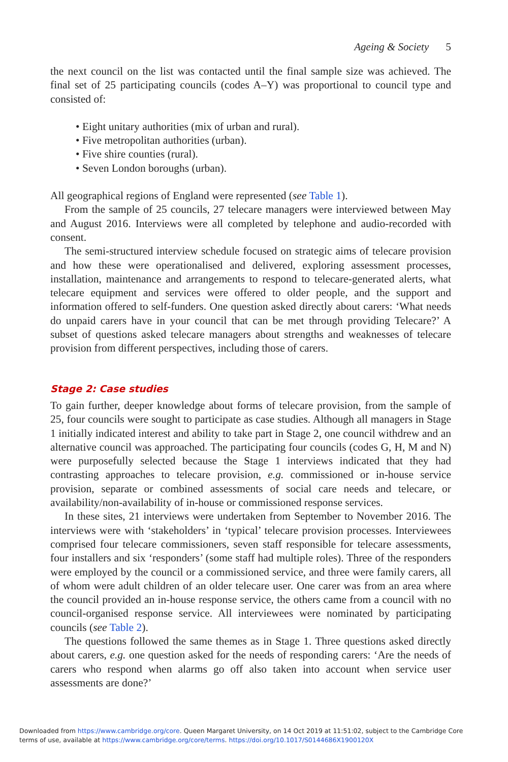Ageing & Society 5
the next council on the list was contacted until the final sample size was achieved. The final set of 25 participating councils (codes A–Y) was proportional to council type and consisted of:
• Eight unitary authorities (mix of urban and rural).
• Five metropolitan authorities (urban).
• Five shire counties (rural).
• Seven London boroughs (urban).
All geographical regions of England were represented (see Table 1).
From the sample of 25 councils, 27 telecare managers were interviewed between May and August 2016. Interviews were all completed by telephone and audio-recorded with consent.
The semi-structured interview schedule focused on strategic aims of telecare provision and how these were operationalised and delivered, exploring assessment processes, installation, maintenance and arrangements to respond to telecare-generated alerts, what telecare equipment and services were offered to older people, and the support and information offered to self-funders. One question asked directly about carers: ‘What needs do unpaid carers have in your council that can be met through providing Telecare?’ A subset of questions asked telecare managers about strengths and weaknesses of telecare provision from different perspectives, including those of carers.
Stage 2: Case studies
To gain further, deeper knowledge about forms of telecare provision, from the sample of 25, four councils were sought to participate as case studies. Although all managers in Stage 1 initially indicated interest and ability to take part in Stage 2, one council withdrew and an alternative council was approached. The participating four councils (codes G, H, M and N) were purposefully selected because the Stage 1 interviews indicated that they had contrasting approaches to telecare provision, e.g. commissioned or in-house service provision, separate or combined assessments of social care needs and telecare, or availability/non-availability of in-house or commissioned response services.
In these sites, 21 interviews were undertaken from September to November 2016. The interviews were with ‘stakeholders’ in ‘typical’ telecare provision processes. Interviewees comprised four telecare commissioners, seven staff responsible for telecare assessments, four installers and six ‘responders’ (some staff had multiple roles). Three of the responders were employed by the council or a commissioned service, and three were family carers, all of whom were adult children of an older telecare user. One carer was from an area where the council provided an in-house response service, the others came from a council with no council-organised response service. All interviewees were nominated by participating councils (see Table 2).
The questions followed the same themes as in Stage 1. Three questions asked directly about carers, e.g. one question asked for the needs of responding carers: ‘Are the needs of carers who respond when alarms go off also taken into account when service user assessments are done?’
Downloaded from https://www.cambridge.org/core. Queen Margaret University, on 14 Oct 2019 at 11:51:02, subject to the Cambridge Core
terms of use, available at https://www.cambridge.org/core/terms. https://doi.org/10.1017/S0144686X1900120X